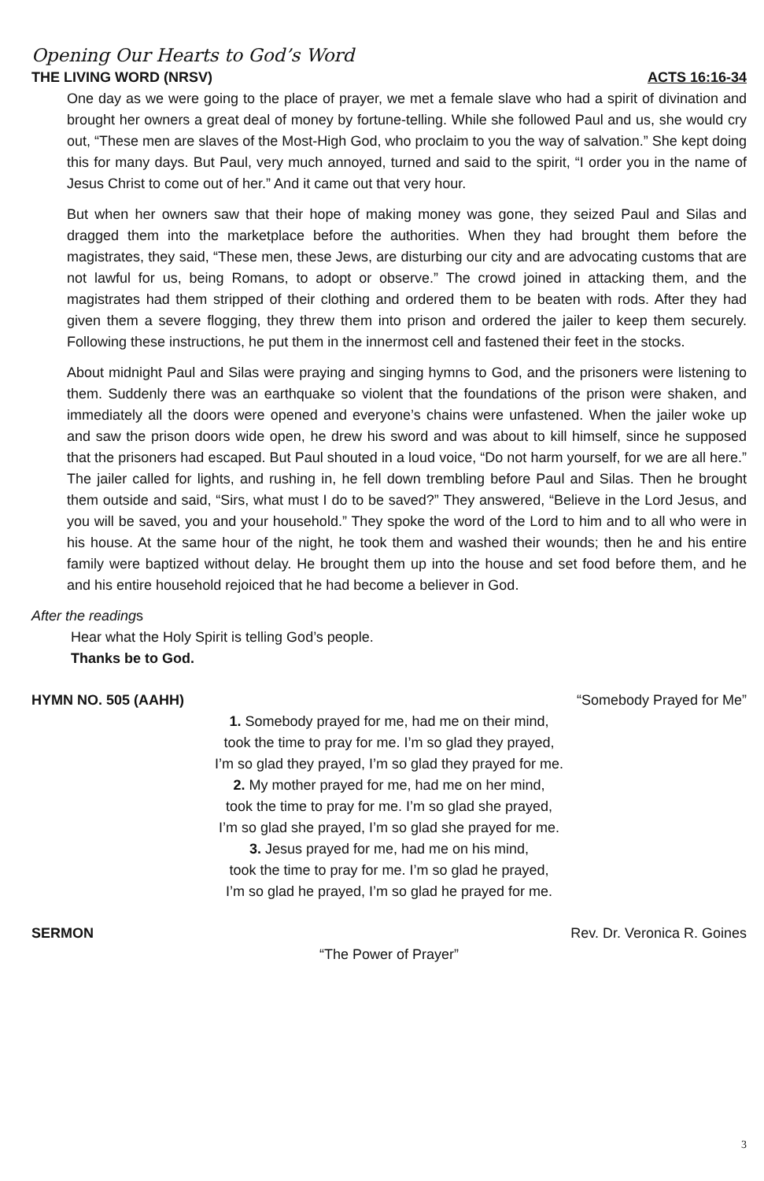Opening Our Hearts to God’s Word
THE LIVING WORD (NRSV) ACTS 16:16-34
One day as we were going to the place of prayer, we met a female slave who had a spirit of divination and brought her owners a great deal of money by fortune-telling. While she followed Paul and us, she would cry out, “These men are slaves of the Most-High God, who proclaim to you the way of salvation.” She kept doing this for many days. But Paul, very much annoyed, turned and said to the spirit, “I order you in the name of Jesus Christ to come out of her.” And it came out that very hour.
But when her owners saw that their hope of making money was gone, they seized Paul and Silas and dragged them into the marketplace before the authorities. When they had brought them before the magistrates, they said, “These men, these Jews, are disturbing our city and are advocating customs that are not lawful for us, being Romans, to adopt or observe.” The crowd joined in attacking them, and the magistrates had them stripped of their clothing and ordered them to be beaten with rods. After they had given them a severe flogging, they threw them into prison and ordered the jailer to keep them securely. Following these instructions, he put them in the innermost cell and fastened their feet in the stocks.
About midnight Paul and Silas were praying and singing hymns to God, and the prisoners were listening to them. Suddenly there was an earthquake so violent that the foundations of the prison were shaken, and immediately all the doors were opened and everyone’s chains were unfastened. When the jailer woke up and saw the prison doors wide open, he drew his sword and was about to kill himself, since he supposed that the prisoners had escaped. But Paul shouted in a loud voice, “Do not harm yourself, for we are all here.” The jailer called for lights, and rushing in, he fell down trembling before Paul and Silas. Then he brought them outside and said, “Sirs, what must I do to be saved?” They answered, “Believe in the Lord Jesus, and you will be saved, you and your household.” They spoke the word of the Lord to him and to all who were in his house. At the same hour of the night, he took them and washed their wounds; then he and his entire family were baptized without delay. He brought them up into the house and set food before them, and he and his entire household rejoiced that he had become a believer in God.
After the readings
Hear what the Holy Spirit is telling God’s people.
Thanks be to God.
HYMN NO. 505 (AAHH) “Somebody Prayed for Me”
1. Somebody prayed for me, had me on their mind,
took the time to pray for me. I’m so glad they prayed,
I’m so glad they prayed, I’m so glad they prayed for me.
2. My mother prayed for me, had me on her mind,
took the time to pray for me. I’m so glad she prayed,
I’m so glad she prayed, I’m so glad she prayed for me.
3. Jesus prayed for me, had me on his mind,
took the time to pray for me. I’m so glad he prayed,
I’m so glad he prayed, I’m so glad he prayed for me.
SERMON Rev. Dr. Veronica R. Goines
“The Power of Prayer”
3